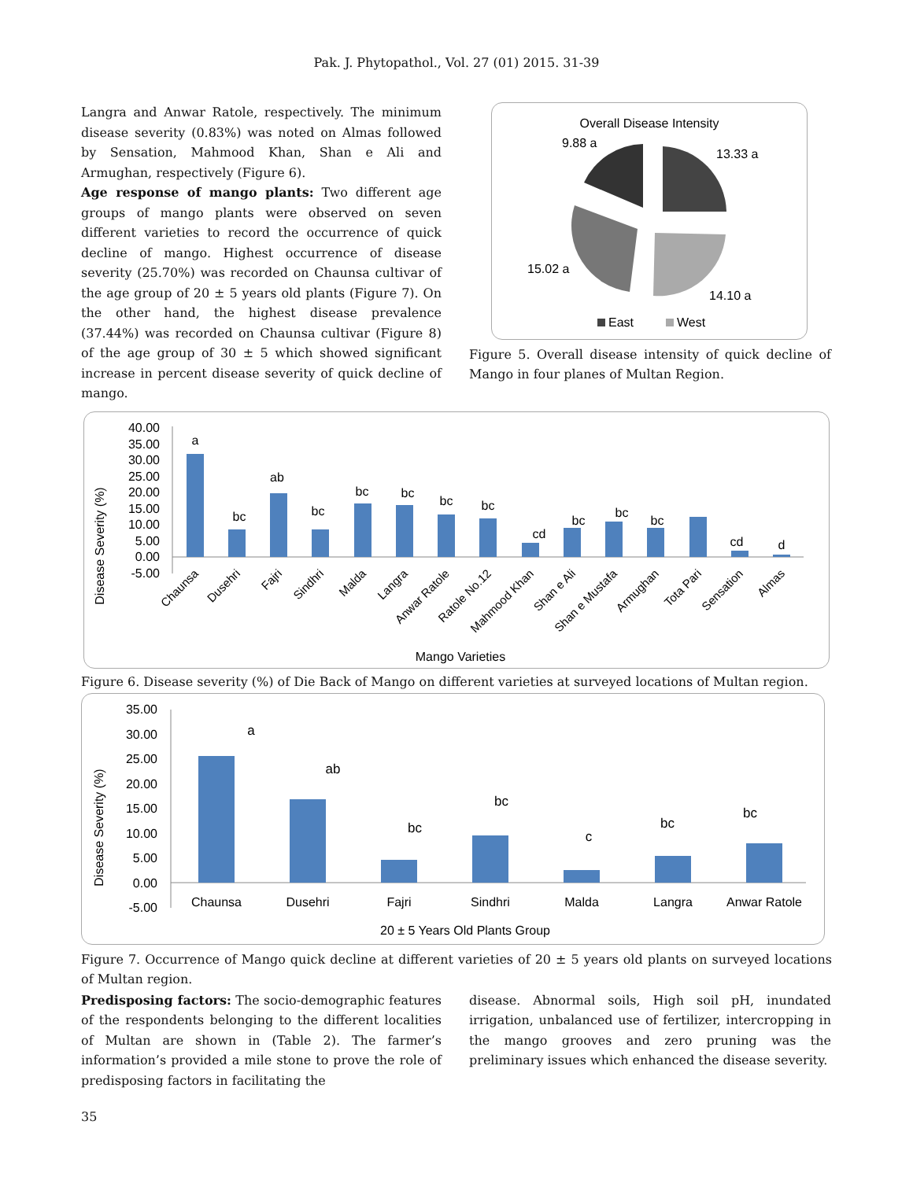Pak. J. Phytopathol., Vol. 27 (01) 2015. 31-39
Langra and Anwar Ratole, respectively. The minimum disease severity (0.83%) was noted on Almas followed by Sensation, Mahmood Khan, Shan e Ali and Armughan, respectively (Figure 6).
Age response of mango plants: Two different age groups of mango plants were observed on seven different varieties to record the occurrence of quick decline of mango. Highest occurrence of disease severity (25.70%) was recorded on Chaunsa cultivar of the age group of 20 ± 5 years old plants (Figure 7). On the other hand, the highest disease prevalence (37.44%) was recorded on Chaunsa cultivar (Figure 8) of the age group of 30 ± 5 which showed significant increase in percent disease severity of quick decline of mango.
Overall Disease Intensity
9.88 a
13.33 a
15.02 a
14.10 a
East
West
Figure 5. Overall disease intensity of quick decline of Mango in four planes of Multan Region.
Disease Severity (%)
40.00
35.00
30.00
25.00
20.00
15.00
10.00
5.00
0.00
-5.00
a
bc
ab
bc
bc
bc
bc
bc
cd
bc
bc
bc
cd
d
Chaunsa
Dusehri
Fajri
Sindhri
Malda
Langra
Anwar Ratole
Ratole No.12
Mahmood Khan
Shan e Ali
Shan e Mustafa
Armughan
Tota Pari
Sensation
Almas
Mango Varieties
Figure 6. Disease severity (%) of Die Back of Mango on different varieties at surveyed locations of Multan region.
Disease Severity (%)
35.00
30.00
25.00
20.00
15.00
10.00
5.00
0.00
-5.00
a
ab
bc
bc
c
bc
bc
Chaunsa
Dusehri
Fajri
Sindhri
Malda
Langra
Anwar Ratole
20 ± 5 Years Old Plants Group
Figure 7. Occurrence of Mango quick decline at different varieties of 20 ± 5 years old plants on surveyed locations of Multan region.
Predisposing factors: The socio-demographic features of the respondents belonging to the different localities of Multan are shown in (Table 2). The farmer’s information’s provided a mile stone to prove the role of predisposing factors in facilitating the
disease. Abnormal soils, High soil pH, inundated irrigation, unbalanced use of fertilizer, intercropping in the mango grooves and zero pruning was the preliminary issues which enhanced the disease severity.
35